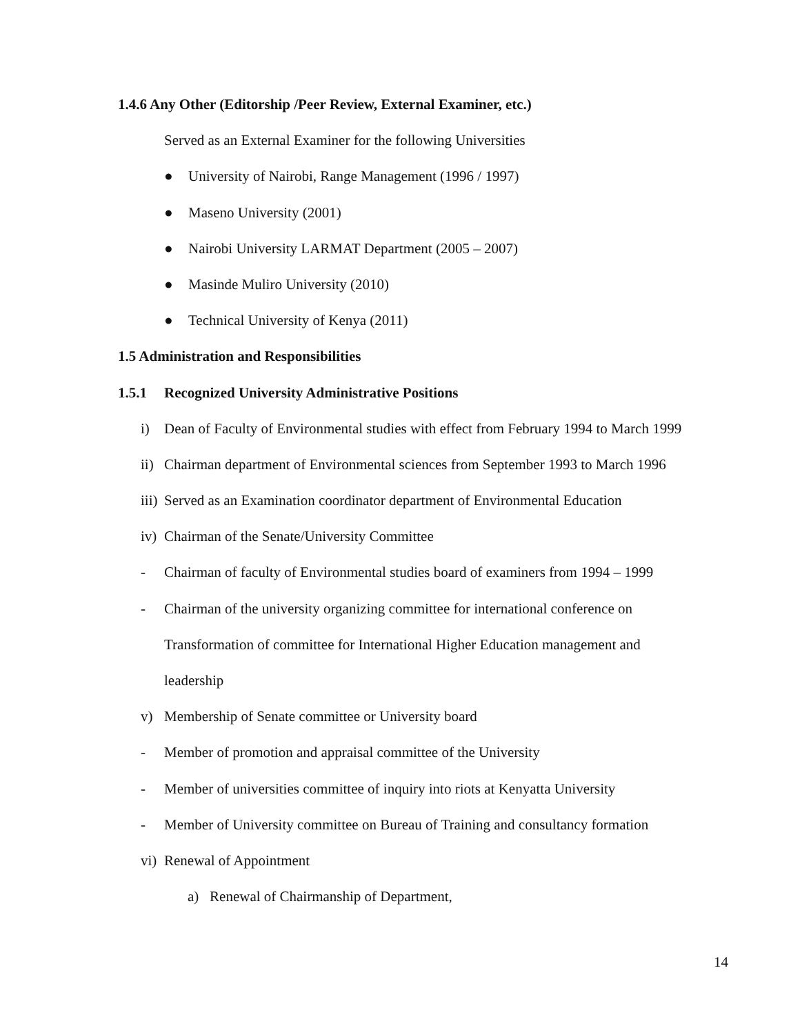1.4.6 Any Other (Editorship /Peer Review, External Examiner, etc.)
Served as an External Examiner for the following Universities
● University of Nairobi, Range Management (1996 / 1997)
● Maseno University (2001)
● Nairobi University LARMAT Department (2005 – 2007)
● Masinde Muliro University (2010)
● Technical University of Kenya (2011)
1.5 Administration and Responsibilities
1.5.1 Recognized University Administrative Positions
i) Dean of Faculty of Environmental studies with effect from February 1994 to March 1999
ii) Chairman department of Environmental sciences from September 1993 to March 1996
iii) Served as an Examination coordinator department of Environmental Education
iv) Chairman of the Senate/University Committee
- Chairman of faculty of Environmental studies board of examiners from 1994 – 1999
- Chairman of the university organizing committee for international conference on
Transformation of committee for International Higher Education management and
leadership
v) Membership of Senate committee or University board
- Member of promotion and appraisal committee of the University
- Member of universities committee of inquiry into riots at Kenyatta University
- Member of University committee on Bureau of Training and consultancy formation
vi) Renewal of Appointment
a) Renewal of Chairmanship of Department,
14